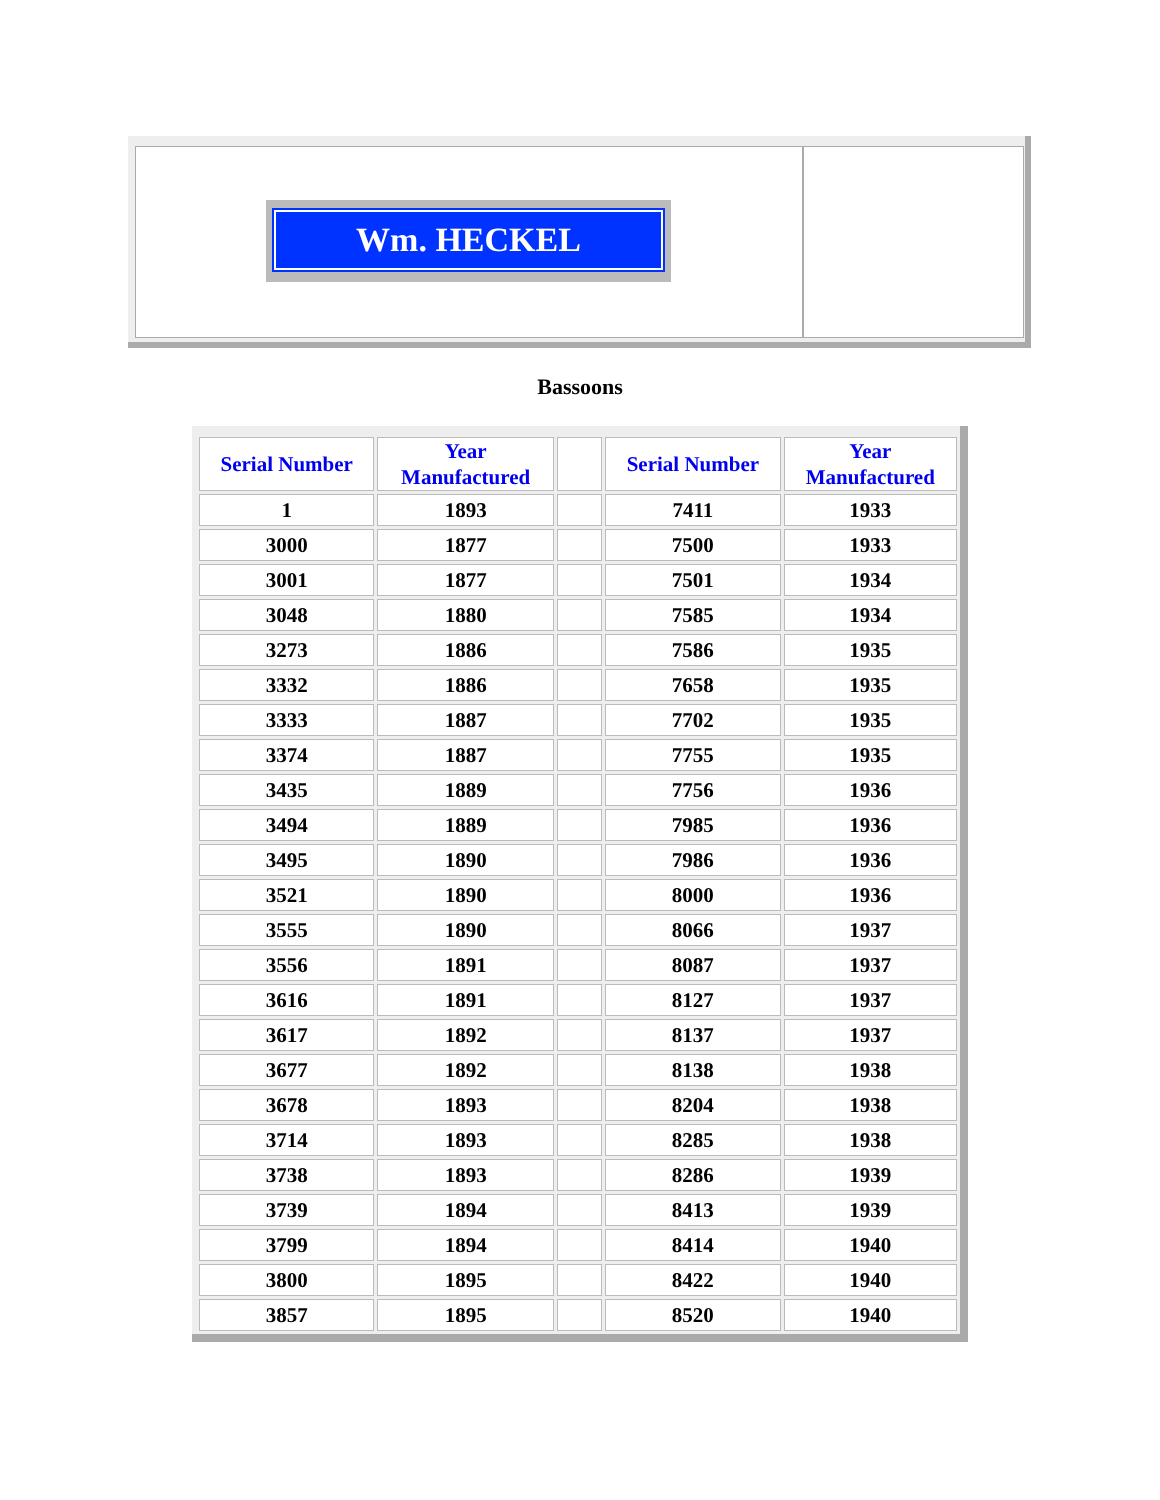Wm. HECKEL
Bassoons
| Serial Number | Year Manufactured | | Serial Number | Year Manufactured |
| --- | --- | --- | --- | --- |
| 1 | 1893 | | 7411 | 1933 |
| 3000 | 1877 | | 7500 | 1933 |
| 3001 | 1877 | | 7501 | 1934 |
| 3048 | 1880 | | 7585 | 1934 |
| 3273 | 1886 | | 7586 | 1935 |
| 3332 | 1886 | | 7658 | 1935 |
| 3333 | 1887 | | 7702 | 1935 |
| 3374 | 1887 | | 7755 | 1935 |
| 3435 | 1889 | | 7756 | 1936 |
| 3494 | 1889 | | 7985 | 1936 |
| 3495 | 1890 | | 7986 | 1936 |
| 3521 | 1890 | | 8000 | 1936 |
| 3555 | 1890 | | 8066 | 1937 |
| 3556 | 1891 | | 8087 | 1937 |
| 3616 | 1891 | | 8127 | 1937 |
| 3617 | 1892 | | 8137 | 1937 |
| 3677 | 1892 | | 8138 | 1938 |
| 3678 | 1893 | | 8204 | 1938 |
| 3714 | 1893 | | 8285 | 1938 |
| 3738 | 1893 | | 8286 | 1939 |
| 3739 | 1894 | | 8413 | 1939 |
| 3799 | 1894 | | 8414 | 1940 |
| 3800 | 1895 | | 8422 | 1940 |
| 3857 | 1895 | | 8520 | 1940 |